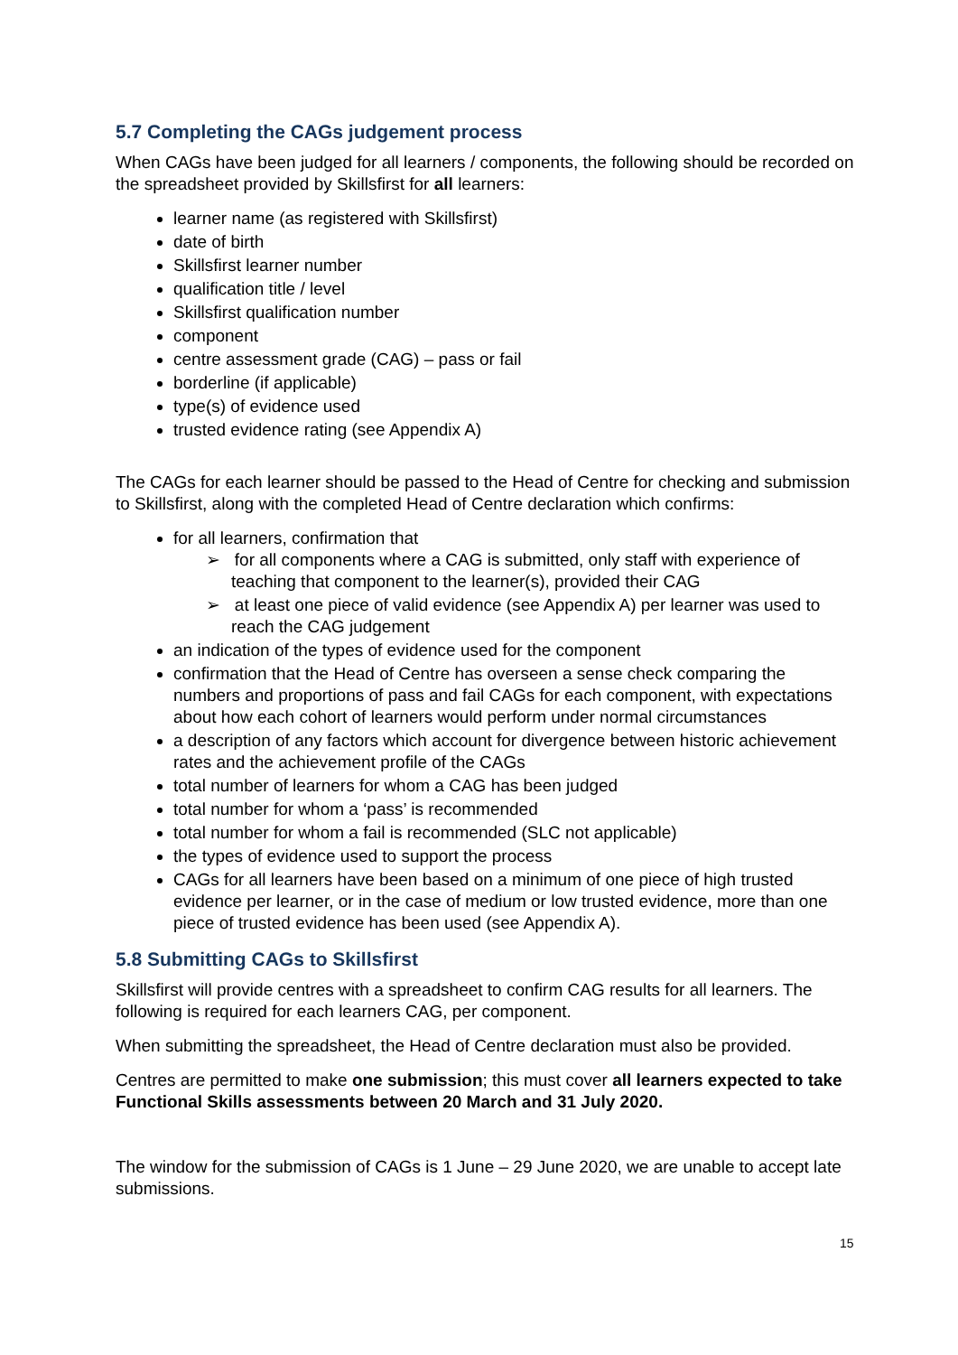5.7 Completing the CAGs judgement process
When CAGs have been judged for all learners / components, the following should be recorded on the spreadsheet provided by Skillsfirst for all learners:
learner name (as registered with Skillsfirst)
date of birth
Skillsfirst learner number
qualification title / level
Skillsfirst qualification number
component
centre assessment grade (CAG) – pass or fail
borderline (if applicable)
type(s) of evidence used
trusted evidence rating (see Appendix A)
The CAGs for each learner should be passed to the Head of Centre for checking and submission to Skillsfirst, along with the completed Head of Centre declaration which confirms:
for all learners, confirmation that
➢ for all components where a CAG is submitted, only staff with experience of teaching that component to the learner(s), provided their CAG
➢ at least one piece of valid evidence (see Appendix A) per learner was used to reach the CAG judgement
an indication of the types of evidence used for the component
confirmation that the Head of Centre has overseen a sense check comparing the numbers and proportions of pass and fail CAGs for each component, with expectations about how each cohort of learners would perform under normal circumstances
a description of any factors which account for divergence between historic achievement rates and the achievement profile of the CAGs
total number of learners for whom a CAG has been judged
total number for whom a ‘pass’ is recommended
total number for whom a fail is recommended (SLC not applicable)
the types of evidence used to support the process
CAGs for all learners have been based on a minimum of one piece of high trusted evidence per learner, or in the case of medium or low trusted evidence, more than one piece of trusted evidence has been used (see Appendix A).
5.8 Submitting CAGs to Skillsfirst
Skillsfirst will provide centres with a spreadsheet to confirm CAG results for all learners. The following is required for each learners CAG, per component.
When submitting the spreadsheet, the Head of Centre declaration must also be provided.
Centres are permitted to make one submission; this must cover all learners expected to take Functional Skills assessments between 20 March and 31 July 2020.
The window for the submission of CAGs is 1 June – 29 June 2020, we are unable to accept late submissions.
15